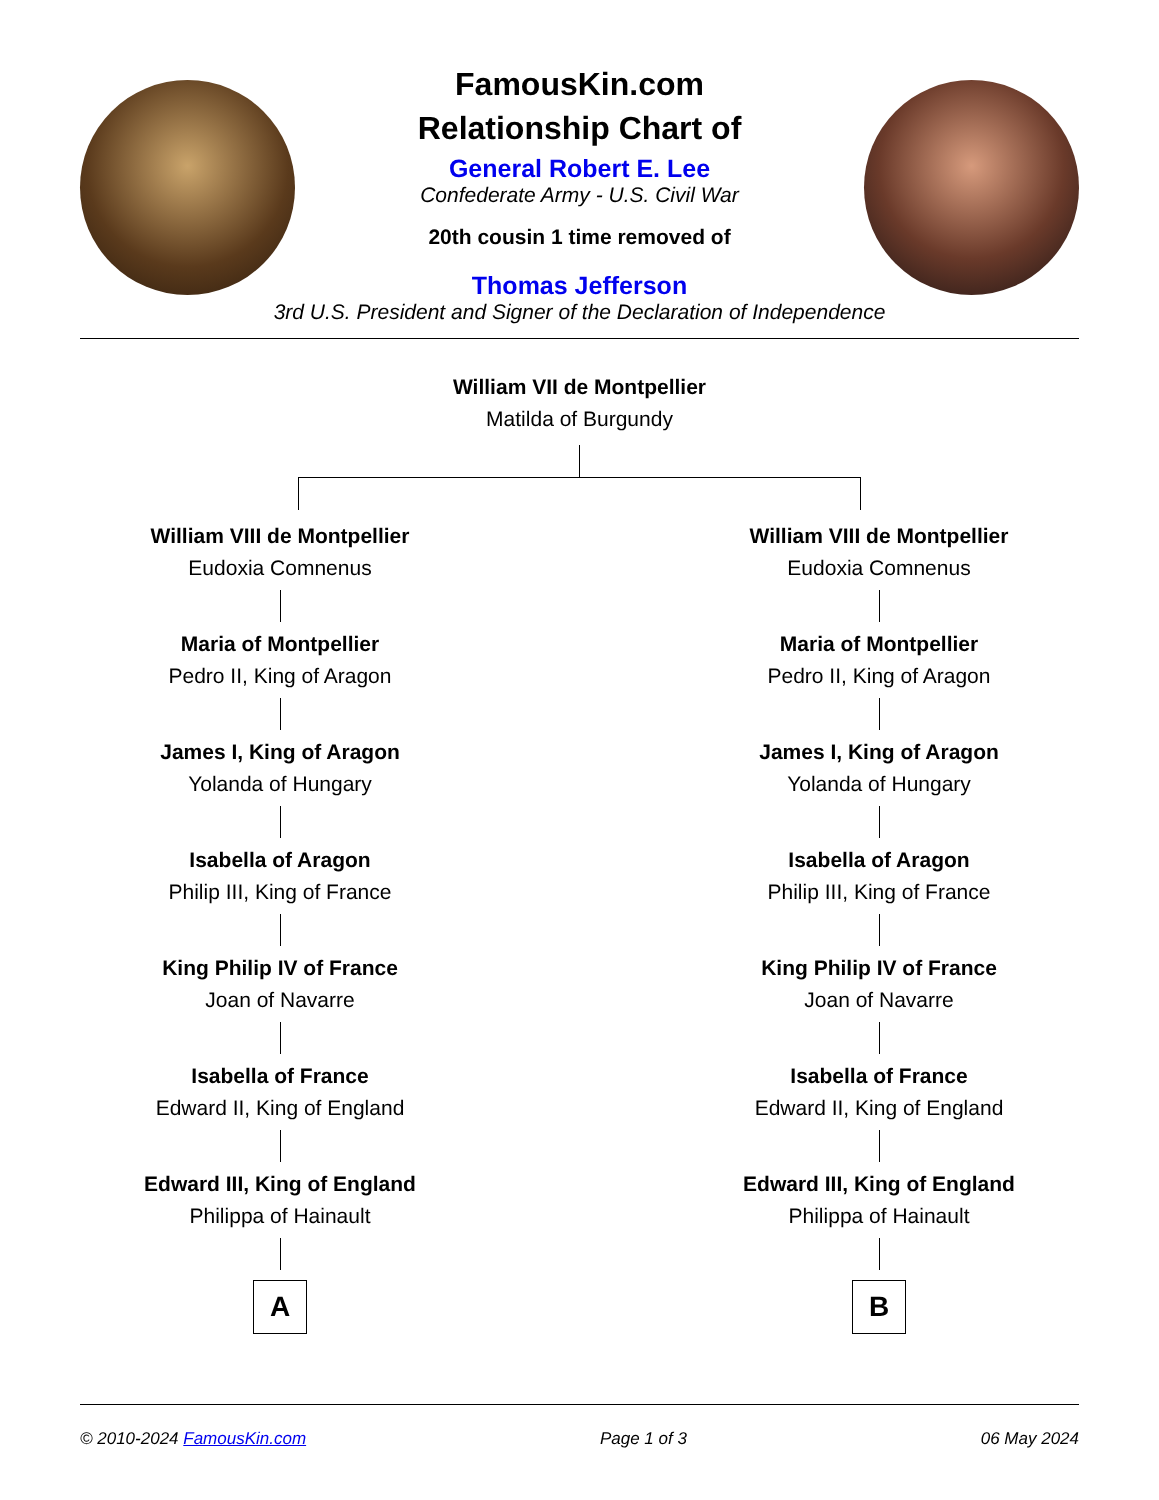FamousKin.com
Relationship Chart of
General Robert E. Lee
Confederate Army - U.S. Civil War
20th cousin 1 time removed of
Thomas Jefferson
3rd U.S. President and Signer of the Declaration of Independence
William VII de Montpellier
Matilda of Burgundy
William VIII de Montpellier
Eudoxia Comnenus
Maria of Montpellier
Pedro II, King of Aragon
James I, King of Aragon
Yolanda of Hungary
Isabella of Aragon
Philip III, King of France
King Philip IV of France
Joan of Navarre
Isabella of France
Edward II, King of England
Edward III, King of England
Philippa of Hainault
A
William VIII de Montpellier
Eudoxia Comnenus
Maria of Montpellier
Pedro II, King of Aragon
James I, King of Aragon
Yolanda of Hungary
Isabella of Aragon
Philip III, King of France
King Philip IV of France
Joan of Navarre
Isabella of France
Edward II, King of England
Edward III, King of England
Philippa of Hainault
B
© 2010-2024 FamousKin.com Page 1 of 3 06 May 2024